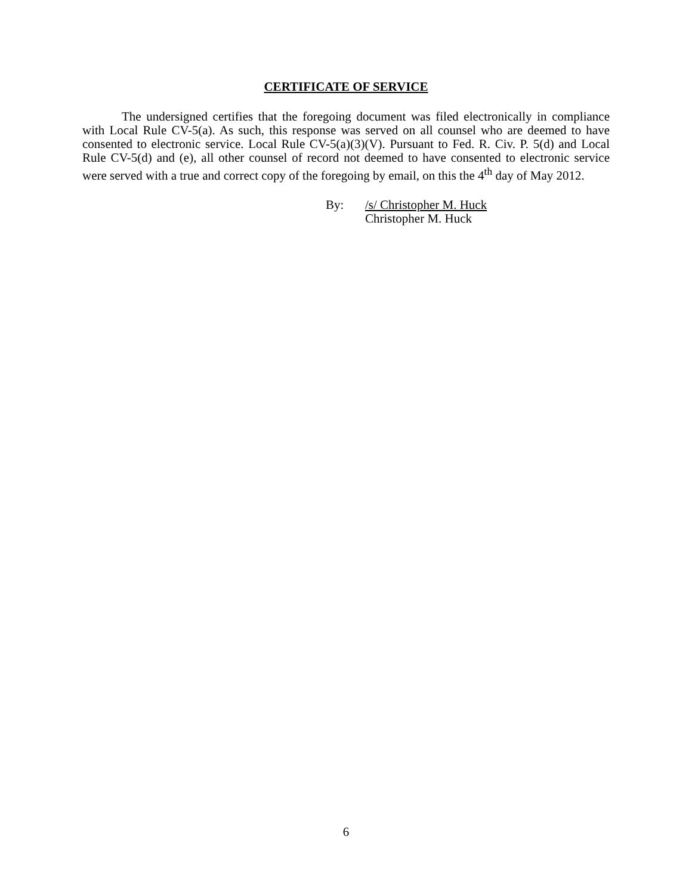CERTIFICATE OF SERVICE
The undersigned certifies that the foregoing document was filed electronically in compliance with Local Rule CV-5(a). As such, this response was served on all counsel who are deemed to have consented to electronic service. Local Rule CV-5(a)(3)(V). Pursuant to Fed. R. Civ. P. 5(d) and Local Rule CV-5(d) and (e), all other counsel of record not deemed to have consented to electronic service were served with a true and correct copy of the foregoing by email, on this the 4<sup>th</sup> day of May 2012.
By: /s/ Christopher M. Huck
Christopher M. Huck
6